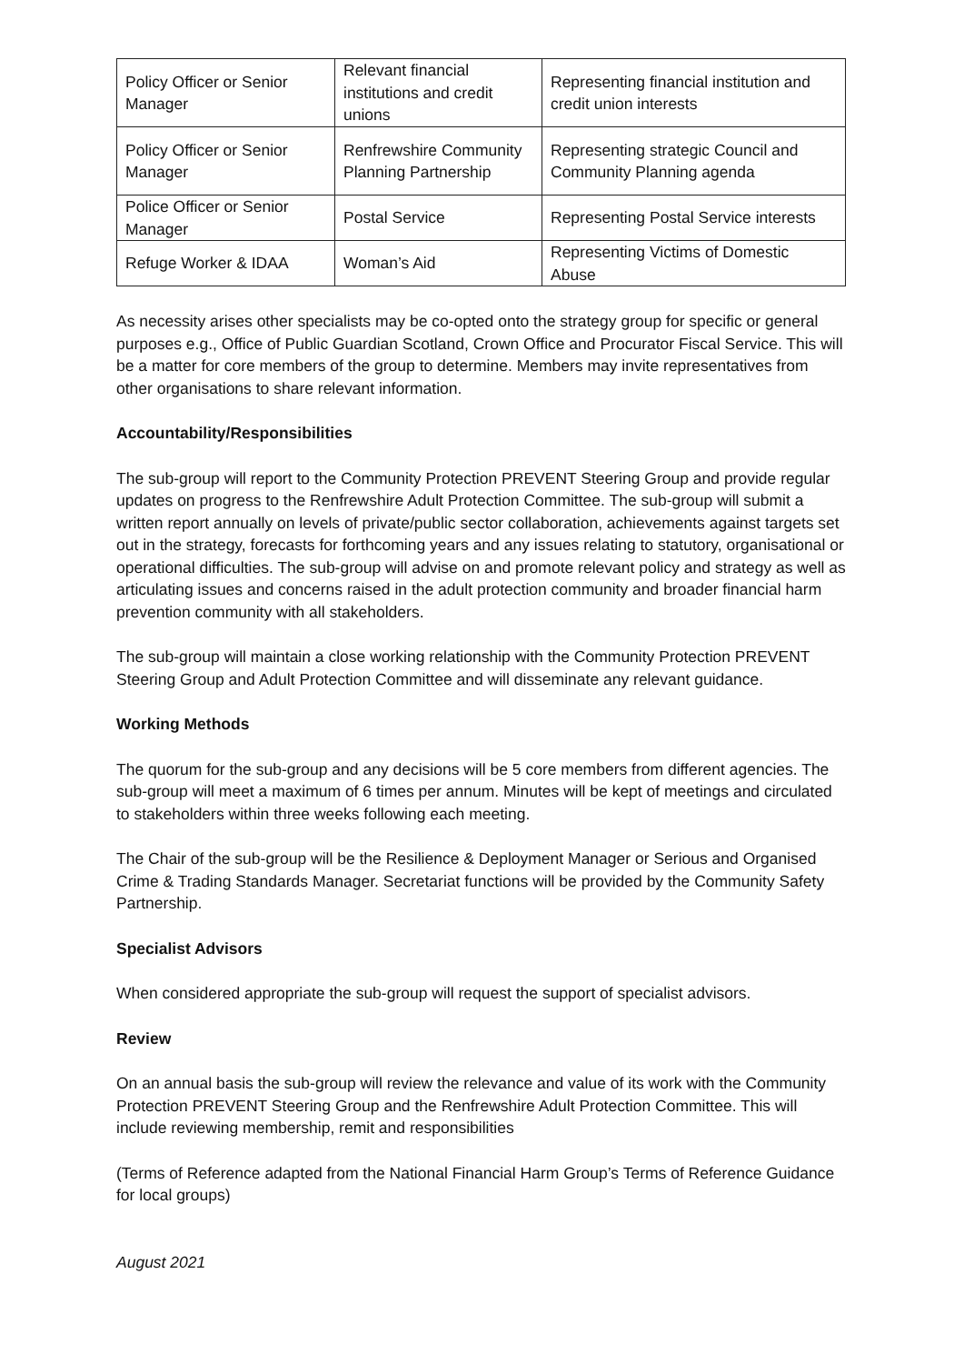| Policy Officer or Senior Manager | Relevant financial institutions and credit unions | Representing financial institution and credit union interests |
| Policy Officer or Senior Manager | Renfrewshire Community Planning Partnership | Representing strategic Council and Community Planning agenda |
| Police Officer or Senior Manager | Postal Service | Representing Postal Service interests |
| Refuge Worker & IDAA | Woman’s Aid | Representing Victims of Domestic Abuse |
As necessity arises other specialists may be co-opted onto the strategy group for specific or general purposes e.g., Office of Public Guardian Scotland, Crown Office and Procurator Fiscal Service. This will be a matter for core members of the group to determine. Members may invite representatives from other organisations to share relevant information.
Accountability/Responsibilities
The sub-group will report to the Community Protection PREVENT Steering Group and provide regular updates on progress to the Renfrewshire Adult Protection Committee. The sub-group will submit a written report annually on levels of private/public sector collaboration, achievements against targets set out in the strategy, forecasts for forthcoming years and any issues relating to statutory, organisational or operational difficulties. The sub-group will advise on and promote relevant policy and strategy as well as articulating issues and concerns raised in the adult protection community and broader financial harm prevention community with all stakeholders.
The sub-group will maintain a close working relationship with the Community Protection PREVENT Steering Group and Adult Protection Committee and will disseminate any relevant guidance.
Working Methods
The quorum for the sub-group and any decisions will be 5 core members from different agencies. The sub-group will meet a maximum of 6 times per annum. Minutes will be kept of meetings and circulated to stakeholders within three weeks following each meeting.
The Chair of the sub-group will be the Resilience & Deployment Manager or Serious and Organised Crime & Trading Standards Manager. Secretariat functions will be provided by the Community Safety Partnership.
Specialist Advisors
When considered appropriate the sub-group will request the support of specialist advisors.
Review
On an annual basis the sub-group will review the relevance and value of its work with the Community Protection PREVENT Steering Group and the Renfrewshire Adult Protection Committee. This will include reviewing membership, remit and responsibilities
(Terms of Reference adapted from the National Financial Harm Group’s Terms of Reference Guidance for local groups)
August 2021